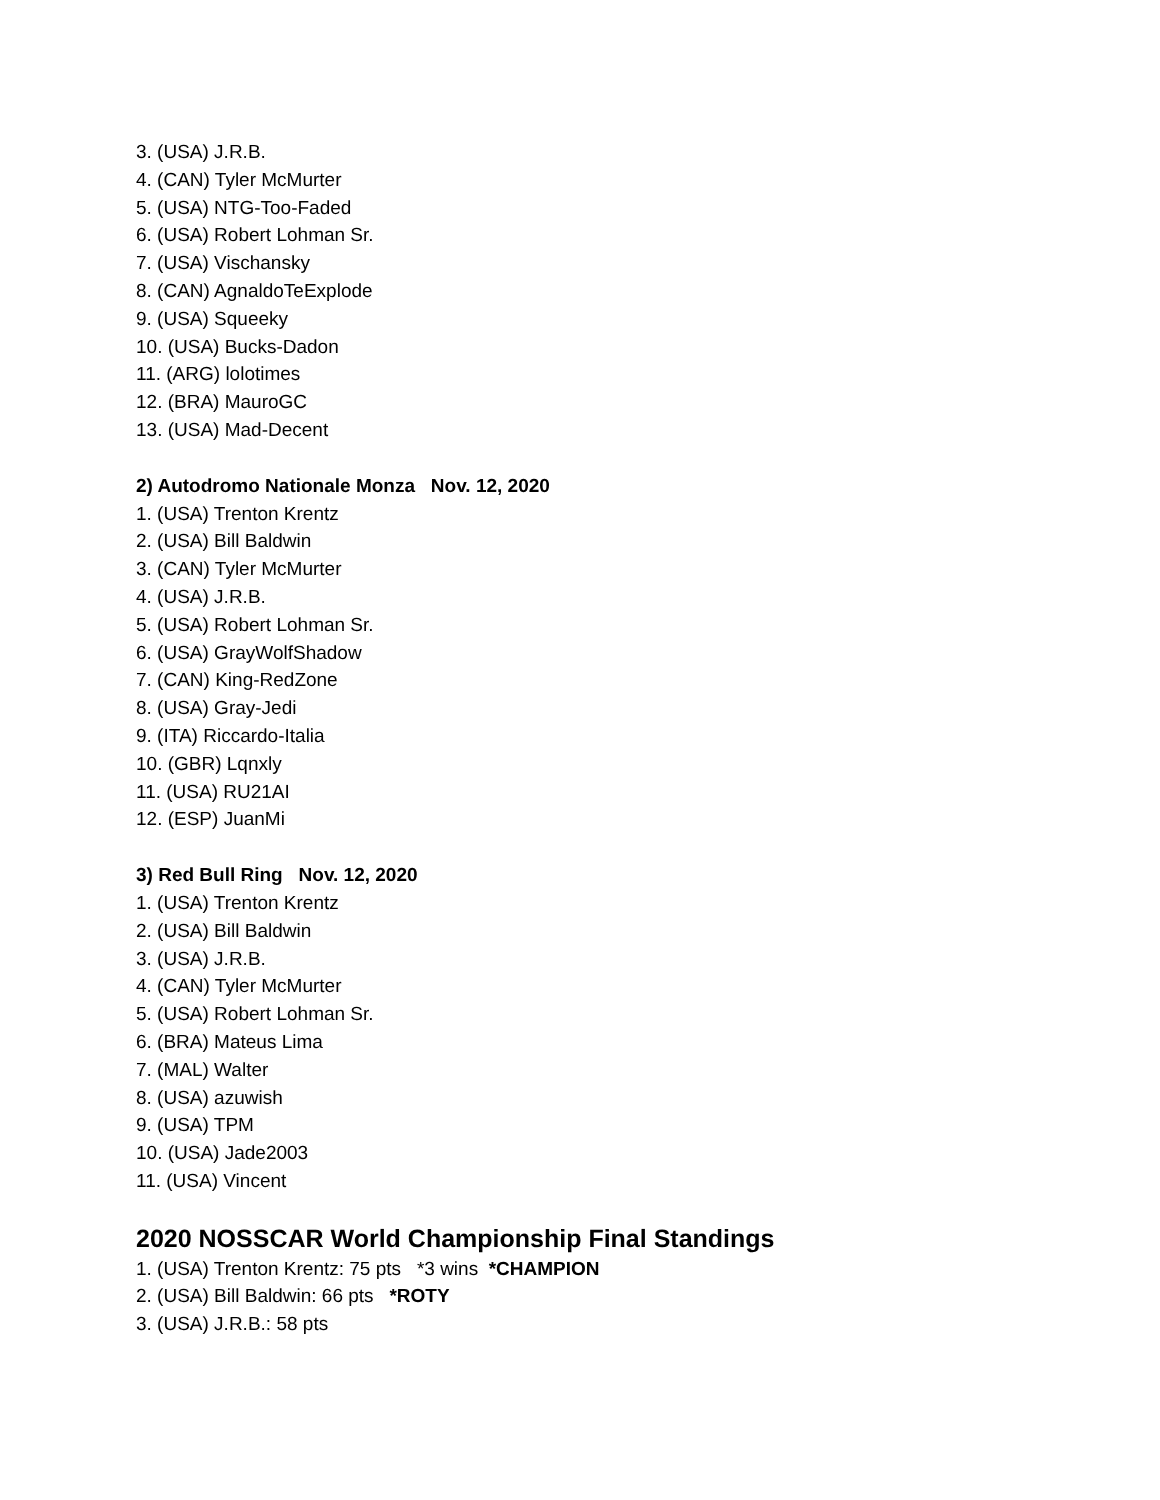3. (USA) J.R.B.
4. (CAN) Tyler McMurter
5. (USA) NTG-Too-Faded
6. (USA) Robert Lohman Sr.
7. (USA) Vischansky
8. (CAN) AgnaldoTeExplode
9. (USA) Squeeky
10. (USA) Bucks-Dadon
11. (ARG) lolotimes
12. (BRA) MauroGC
13. (USA) Mad-Decent
2) Autodromo Nationale Monza Nov. 12, 2020
1. (USA) Trenton Krentz
2. (USA) Bill Baldwin
3. (CAN) Tyler McMurter
4. (USA) J.R.B.
5. (USA) Robert Lohman Sr.
6. (USA) GrayWolfShadow
7. (CAN) King-RedZone
8. (USA) Gray-Jedi
9. (ITA) Riccardo-Italia
10. (GBR) Lqnxly
11. (USA) RU21AI
12. (ESP) JuanMi
3) Red Bull Ring Nov. 12, 2020
1. (USA) Trenton Krentz
2. (USA) Bill Baldwin
3. (USA) J.R.B.
4. (CAN) Tyler McMurter
5. (USA) Robert Lohman Sr.
6. (BRA) Mateus Lima
7. (MAL) Walter
8. (USA) azuwish
9. (USA) TPM
10. (USA) Jade2003
11. (USA) Vincent
2020 NOSSCAR World Championship Final Standings
1. (USA) Trenton Krentz: 75 pts *3 wins *CHAMPION
2. (USA) Bill Baldwin: 66 pts *ROTY
3. (USA) J.R.B.: 58 pts